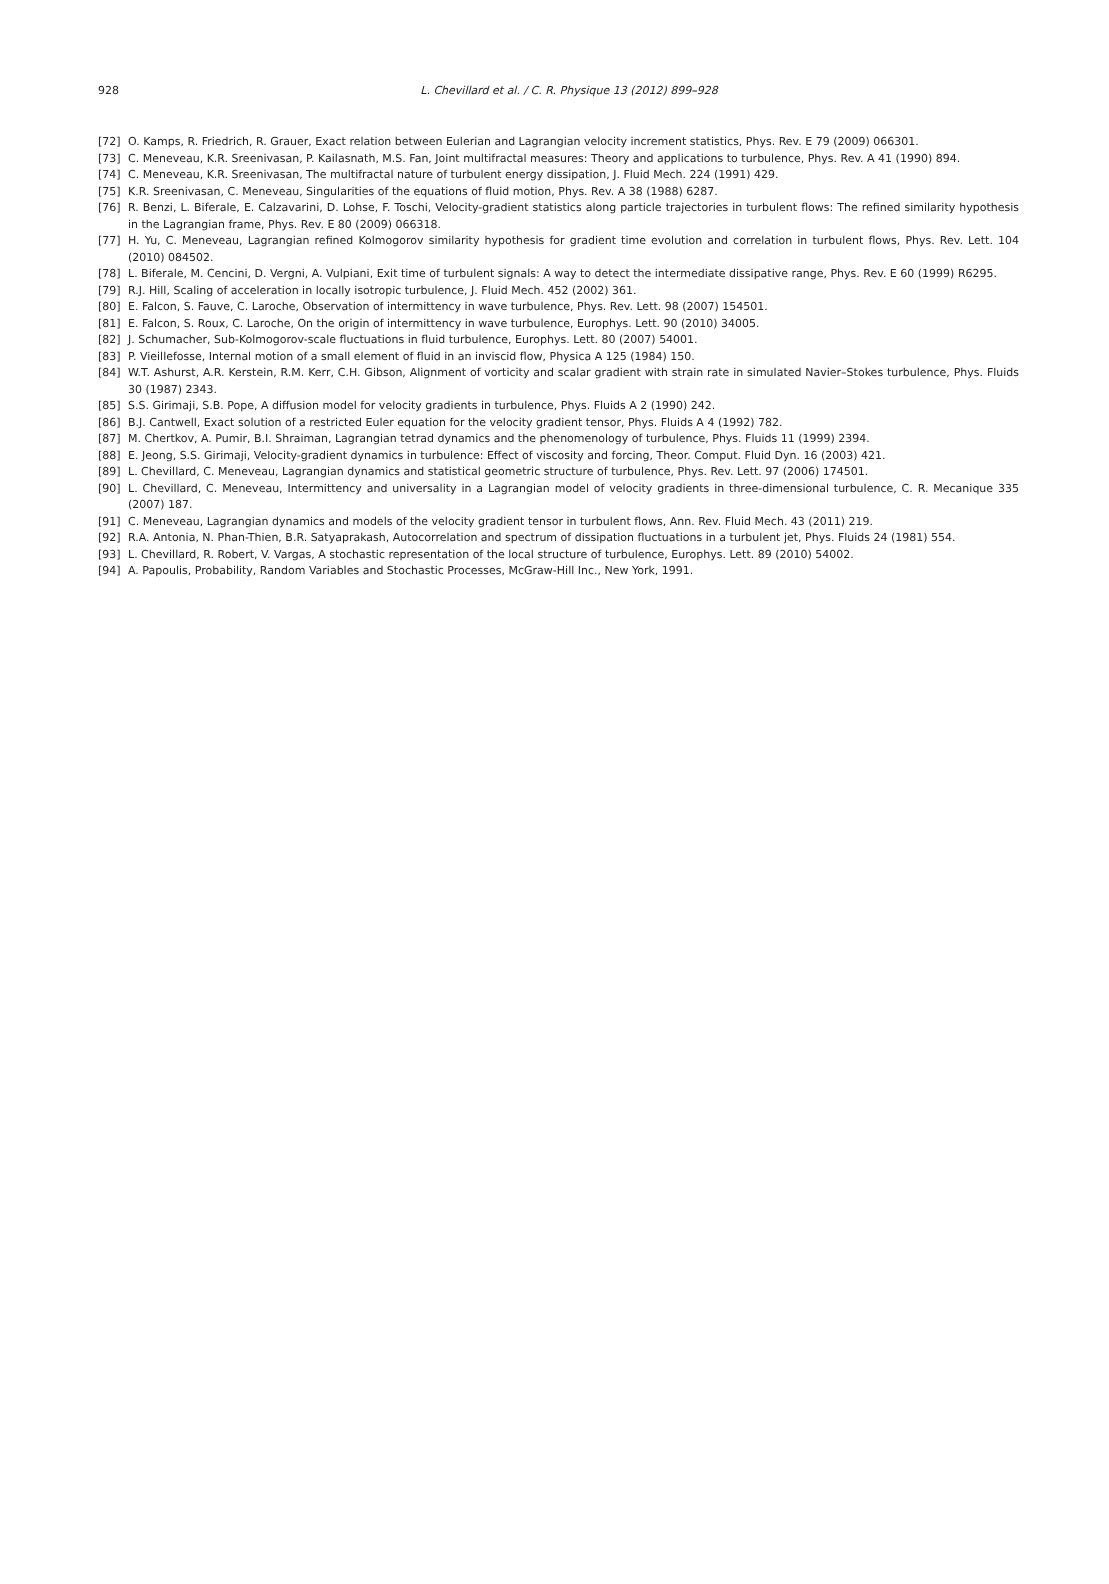928
L. Chevillard et al. / C. R. Physique 13 (2012) 899–928
[72] O. Kamps, R. Friedrich, R. Grauer, Exact relation between Eulerian and Lagrangian velocity increment statistics, Phys. Rev. E 79 (2009) 066301.
[73] C. Meneveau, K.R. Sreenivasan, P. Kailasnath, M.S. Fan, Joint multifractal measures: Theory and applications to turbulence, Phys. Rev. A 41 (1990) 894.
[74] C. Meneveau, K.R. Sreenivasan, The multifractal nature of turbulent energy dissipation, J. Fluid Mech. 224 (1991) 429.
[75] K.R. Sreenivasan, C. Meneveau, Singularities of the equations of fluid motion, Phys. Rev. A 38 (1988) 6287.
[76] R. Benzi, L. Biferale, E. Calzavarini, D. Lohse, F. Toschi, Velocity-gradient statistics along particle trajectories in turbulent flows: The refined similarity hypothesis in the Lagrangian frame, Phys. Rev. E 80 (2009) 066318.
[77] H. Yu, C. Meneveau, Lagrangian refined Kolmogorov similarity hypothesis for gradient time evolution and correlation in turbulent flows, Phys. Rev. Lett. 104 (2010) 084502.
[78] L. Biferale, M. Cencini, D. Vergni, A. Vulpiani, Exit time of turbulent signals: A way to detect the intermediate dissipative range, Phys. Rev. E 60 (1999) R6295.
[79] R.J. Hill, Scaling of acceleration in locally isotropic turbulence, J. Fluid Mech. 452 (2002) 361.
[80] E. Falcon, S. Fauve, C. Laroche, Observation of intermittency in wave turbulence, Phys. Rev. Lett. 98 (2007) 154501.
[81] E. Falcon, S. Roux, C. Laroche, On the origin of intermittency in wave turbulence, Europhys. Lett. 90 (2010) 34005.
[82] J. Schumacher, Sub-Kolmogorov-scale fluctuations in fluid turbulence, Europhys. Lett. 80 (2007) 54001.
[83] P. Vieillefosse, Internal motion of a small element of fluid in an inviscid flow, Physica A 125 (1984) 150.
[84] W.T. Ashurst, A.R. Kerstein, R.M. Kerr, C.H. Gibson, Alignment of vorticity and scalar gradient with strain rate in simulated Navier–Stokes turbulence, Phys. Fluids 30 (1987) 2343.
[85] S.S. Girimaji, S.B. Pope, A diffusion model for velocity gradients in turbulence, Phys. Fluids A 2 (1990) 242.
[86] B.J. Cantwell, Exact solution of a restricted Euler equation for the velocity gradient tensor, Phys. Fluids A 4 (1992) 782.
[87] M. Chertkov, A. Pumir, B.I. Shraiman, Lagrangian tetrad dynamics and the phenomenology of turbulence, Phys. Fluids 11 (1999) 2394.
[88] E. Jeong, S.S. Girimaji, Velocity-gradient dynamics in turbulence: Effect of viscosity and forcing, Theor. Comput. Fluid Dyn. 16 (2003) 421.
[89] L. Chevillard, C. Meneveau, Lagrangian dynamics and statistical geometric structure of turbulence, Phys. Rev. Lett. 97 (2006) 174501.
[90] L. Chevillard, C. Meneveau, Intermittency and universality in a Lagrangian model of velocity gradients in three-dimensional turbulence, C. R. Mecanique 335 (2007) 187.
[91] C. Meneveau, Lagrangian dynamics and models of the velocity gradient tensor in turbulent flows, Ann. Rev. Fluid Mech. 43 (2011) 219.
[92] R.A. Antonia, N. Phan-Thien, B.R. Satyaprakash, Autocorrelation and spectrum of dissipation fluctuations in a turbulent jet, Phys. Fluids 24 (1981) 554.
[93] L. Chevillard, R. Robert, V. Vargas, A stochastic representation of the local structure of turbulence, Europhys. Lett. 89 (2010) 54002.
[94] A. Papoulis, Probability, Random Variables and Stochastic Processes, McGraw-Hill Inc., New York, 1991.